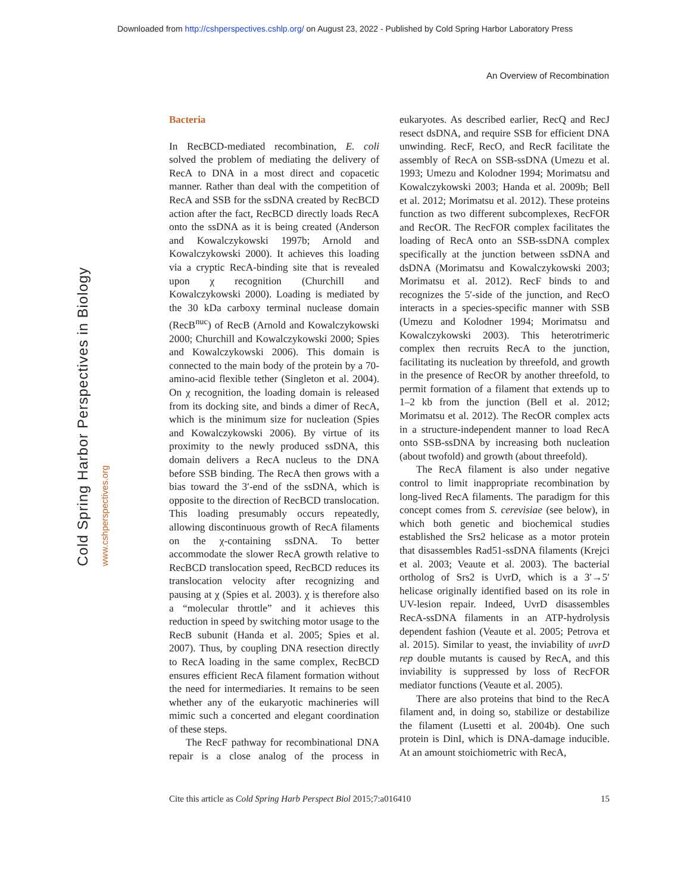Downloaded from http://cshperspectives.cshlp.org/ on August 23, 2022 - Published by Cold Spring Harbor Laboratory Press
An Overview of Recombination
Cold Spring Harbor Perspectives in Biology www.cshperspectives.org
Bacteria
In RecBCD-mediated recombination, E. coli solved the problem of mediating the delivery of RecA to DNA in a most direct and copacetic manner. Rather than deal with the competition of RecA and SSB for the ssDNA created by RecBCD action after the fact, RecBCD directly loads RecA onto the ssDNA as it is being created (Anderson and Kowalczykowski 1997b; Arnold and Kowalczykowski 2000). It achieves this loading via a cryptic RecA-binding site that is revealed upon χ recognition (Churchill and Kowalczykowski 2000). Loading is mediated by the 30 kDa carboxy terminal nuclease domain (RecB<sup>nuc</sup>) of RecB (Arnold and Kowalczykowski 2000; Churchill and Kowalczykowski 2000; Spies and Kowalczykowski 2006). This domain is connected to the main body of the protein by a 70-amino-acid flexible tether (Singleton et al. 2004). On χ recognition, the loading domain is released from its docking site, and binds a dimer of RecA, which is the minimum size for nucleation (Spies and Kowalczykowski 2006). By virtue of its proximity to the newly produced ssDNA, this domain delivers a RecA nucleus to the DNA before SSB binding. The RecA then grows with a bias toward the 3′-end of the ssDNA, which is opposite to the direction of RecBCD translocation. This loading presumably occurs repeatedly, allowing discontinuous growth of RecA filaments on the χ-containing ssDNA. To better accommodate the slower RecA growth relative to RecBCD translocation speed, RecBCD reduces its translocation velocity after recognizing and pausing at χ (Spies et al. 2003). χ is therefore also a “molecular throttle” and it achieves this reduction in speed by switching motor usage to the RecB subunit (Handa et al. 2005; Spies et al. 2007). Thus, by coupling DNA resection directly to RecA loading in the same complex, RecBCD ensures efficient RecA filament formation without the need for intermediaries. It remains to be seen whether any of the eukaryotic machineries will mimic such a concerted and elegant coordination of these steps.
The RecF pathway for recombinational DNA repair is a close analog of the process in eukaryotes. As described earlier, RecQ and RecJ resect dsDNA, and require SSB for efficient DNA unwinding. RecF, RecO, and RecR facilitate the assembly of RecA on SSB-ssDNA (Umezu et al. 1993; Umezu and Kolodner 1994; Morimatsu and Kowalczykowski 2003; Handa et al. 2009b; Bell et al. 2012; Morimatsu et al. 2012). These proteins function as two different subcomplexes, RecFOR and RecOR. The RecFOR complex facilitates the loading of RecA onto an SSB-ssDNA complex specifically at the junction between ssDNA and dsDNA (Morimatsu and Kowalczykowski 2003; Morimatsu et al. 2012). RecF binds to and recognizes the 5′-side of the junction, and RecO interacts in a species-specific manner with SSB (Umezu and Kolodner 1994; Morimatsu and Kowalczykowski 2003). This heterotrimeric complex then recruits RecA to the junction, facilitating its nucleation by threefold, and growth in the presence of RecOR by another threefold, to permit formation of a filament that extends up to 1–2 kb from the junction (Bell et al. 2012; Morimatsu et al. 2012). The RecOR complex acts in a structure-independent manner to load RecA onto SSB-ssDNA by increasing both nucleation (about twofold) and growth (about threefold).
The RecA filament is also under negative control to limit inappropriate recombination by long-lived RecA filaments. The paradigm for this concept comes from S. cerevisiae (see below), in which both genetic and biochemical studies established the Srs2 helicase as a motor protein that disassembles Rad51-ssDNA filaments (Krejci et al. 2003; Veaute et al. 2003). The bacterial ortholog of Srs2 is UvrD, which is a 3′→5′ helicase originally identified based on its role in UV-lesion repair. Indeed, UvrD disassembles RecA-ssDNA filaments in an ATP-hydrolysis dependent fashion (Veaute et al. 2005; Petrova et al. 2015). Similar to yeast, the inviability of uvrD rep double mutants is caused by RecA, and this inviability is suppressed by loss of RecFOR mediator functions (Veaute et al. 2005).
There are also proteins that bind to the RecA filament and, in doing so, stabilize or destabilize the filament (Lusetti et al. 2004b). One such protein is DinI, which is DNA-damage inducible. At an amount stoichiometric with RecA,
Cite this article as Cold Spring Harb Perspect Biol 2015;7:a016410 15